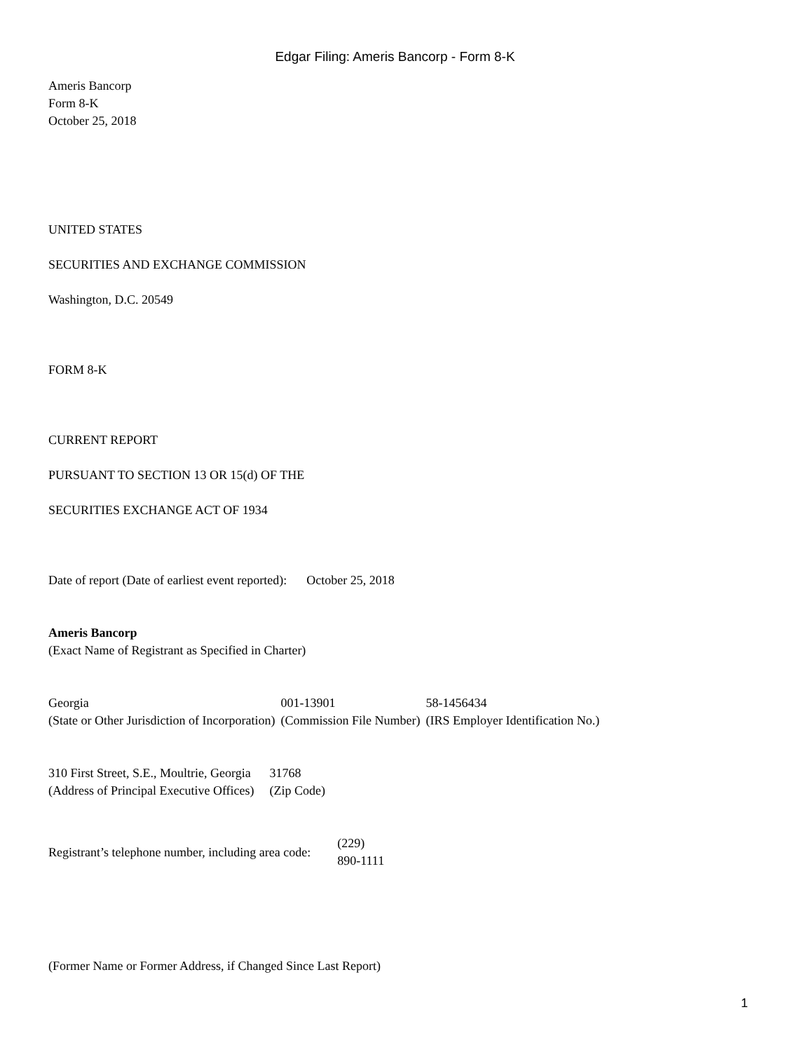Edgar Filing: Ameris Bancorp - Form 8-K
Ameris Bancorp
Form 8-K
October 25, 2018
UNITED STATES
SECURITIES AND EXCHANGE COMMISSION
Washington, D.C. 20549
FORM 8-K
CURRENT REPORT
PURSUANT TO SECTION 13 OR 15(d) OF THE
SECURITIES EXCHANGE ACT OF 1934
| Date of report (Date of earliest event reported): | October 25, 2018 |
Ameris Bancorp
(Exact Name of Registrant as Specified in Charter)
| Georgia | 001-13901 | 58-1456434 |
| (State or Other Jurisdiction of Incorporation) | (Commission File Number) | (IRS Employer Identification No.) |
| 310 First Street, S.E., Moultrie, Georgia | 31768 |
| (Address of Principal Executive Offices) | (Zip Code) |
| Registrant’s telephone number, including area code: | (229) 890-1111 |
(Former Name or Former Address, if Changed Since Last Report)
1